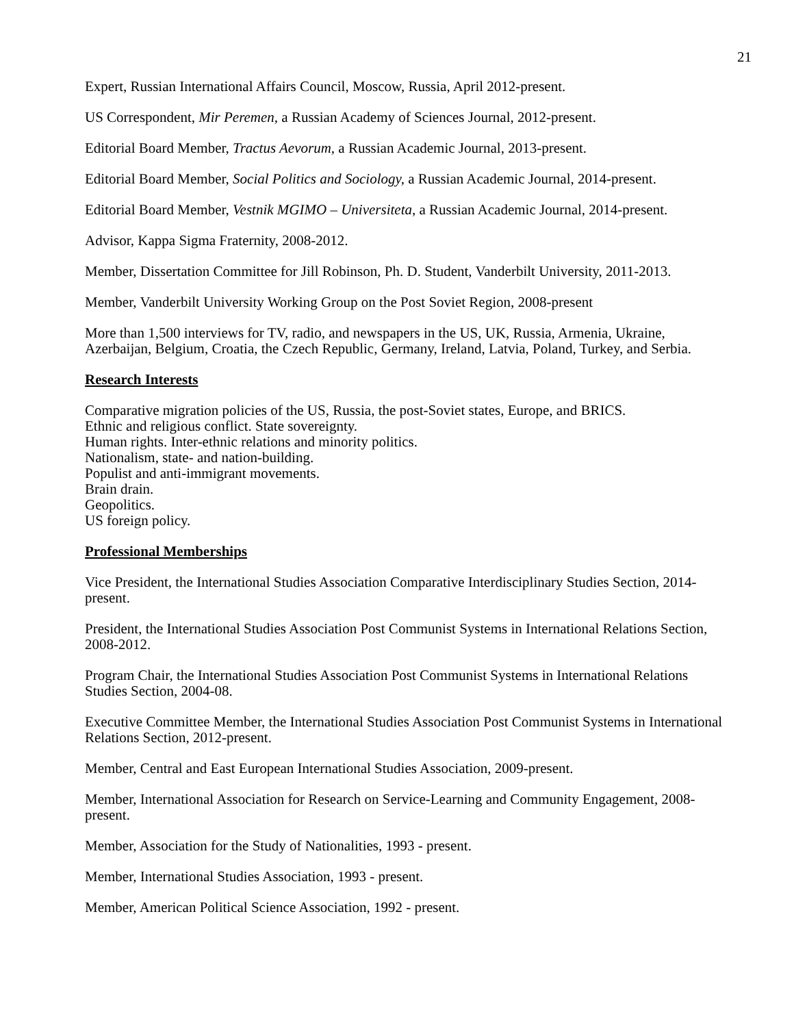21
Expert, Russian International Affairs Council, Moscow, Russia, April 2012-present.
US Correspondent, Mir Peremen, a Russian Academy of Sciences Journal, 2012-present.
Editorial Board Member, Tractus Aevorum, a Russian Academic Journal, 2013-present.
Editorial Board Member, Social Politics and Sociology, a Russian Academic Journal, 2014-present.
Editorial Board Member, Vestnik MGIMO – Universiteta, a Russian Academic Journal, 2014-present.
Advisor, Kappa Sigma Fraternity, 2008-2012.
Member, Dissertation Committee for Jill Robinson, Ph. D. Student, Vanderbilt University, 2011-2013.
Member, Vanderbilt University Working Group on the Post Soviet Region, 2008-present
More than 1,500 interviews for TV, radio, and newspapers in the US, UK, Russia, Armenia, Ukraine, Azerbaijan, Belgium, Croatia, the Czech Republic, Germany, Ireland, Latvia, Poland, Turkey, and Serbia.
Research Interests
Comparative migration policies of the US, Russia, the post-Soviet states, Europe, and BRICS.
Ethnic and religious conflict. State sovereignty.
Human rights. Inter-ethnic relations and minority politics.
Nationalism, state- and nation-building.
Populist and anti-immigrant movements.
Brain drain.
Geopolitics.
US foreign policy.
Professional Memberships
Vice President, the International Studies Association Comparative Interdisciplinary Studies Section, 2014-present.
President, the International Studies Association Post Communist Systems in International Relations Section, 2008-2012.
Program Chair, the International Studies Association Post Communist Systems in International Relations Studies Section, 2004-08.
Executive Committee Member, the International Studies Association Post Communist Systems in International Relations Section, 2012-present.
Member, Central and East European International Studies Association, 2009-present.
Member, International Association for Research on Service-Learning and Community Engagement, 2008-present.
Member, Association for the Study of Nationalities, 1993 - present.
Member, International Studies Association, 1993 - present.
Member, American Political Science Association, 1992 - present.